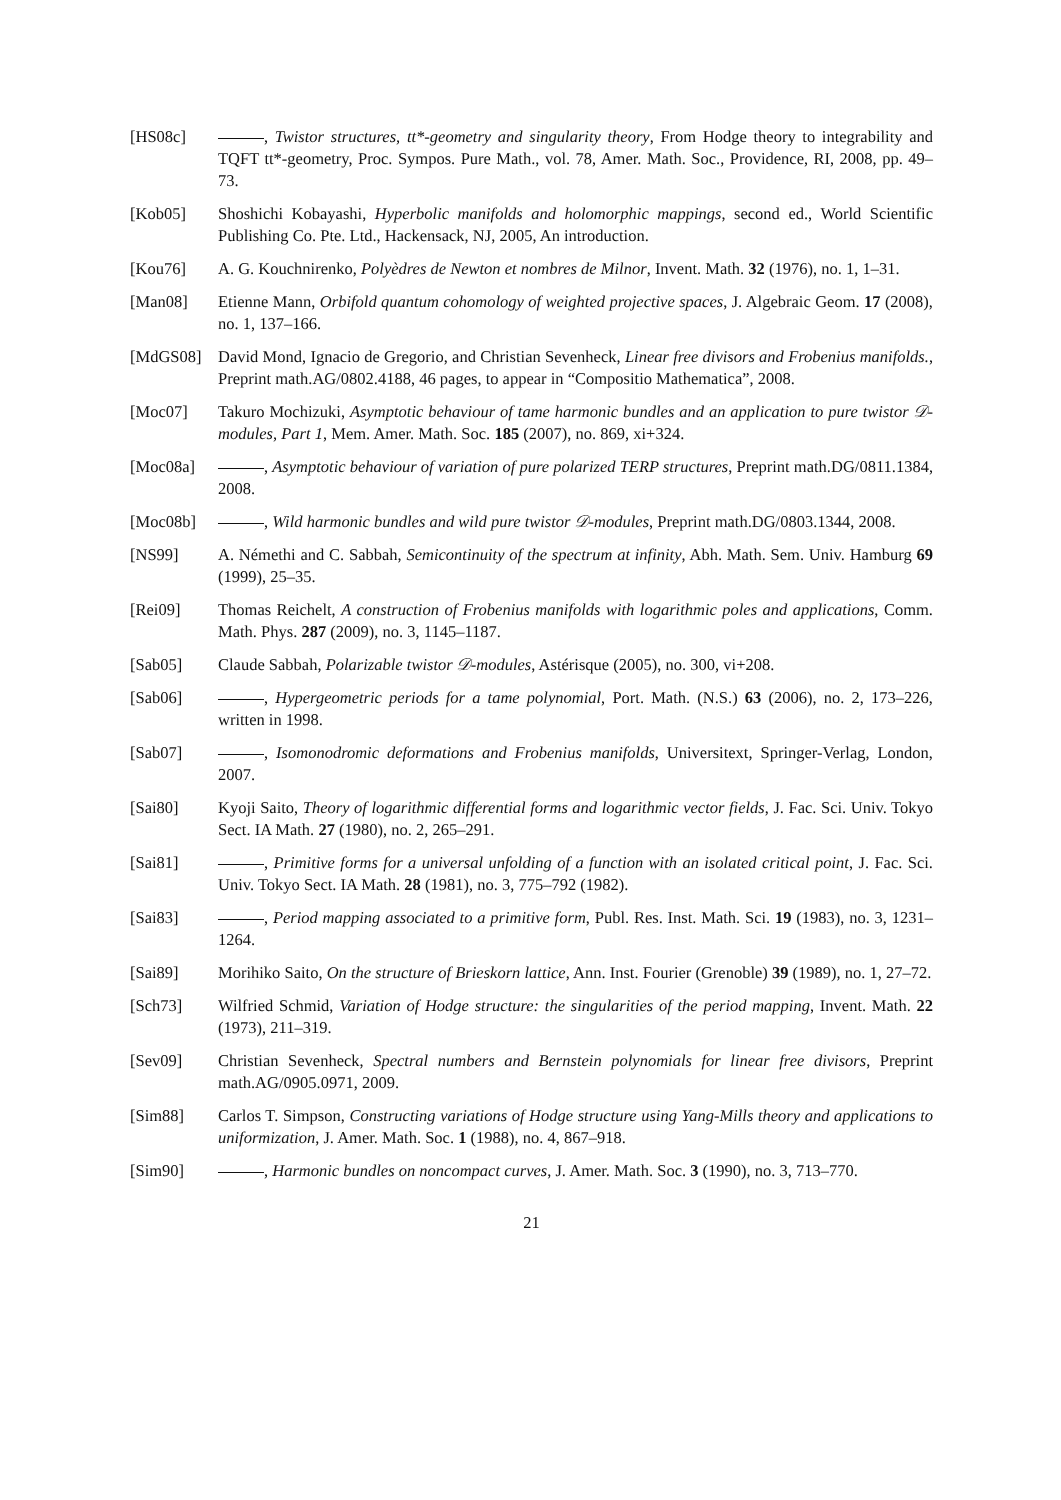[HS08c] , Twistor structures, tt*-geometry and singularity theory, From Hodge theory to integrability and TQFT tt*-geometry, Proc. Sympos. Pure Math., vol. 78, Amer. Math. Soc., Providence, RI, 2008, pp. 49–73.
[Kob05] Shoshichi Kobayashi, Hyperbolic manifolds and holomorphic mappings, second ed., World Scientific Publishing Co. Pte. Ltd., Hackensack, NJ, 2005, An introduction.
[Kou76] A. G. Kouchnirenko, Polyèdres de Newton et nombres de Milnor, Invent. Math. 32 (1976), no. 1, 1–31.
[Man08] Etienne Mann, Orbifold quantum cohomology of weighted projective spaces, J. Algebraic Geom. 17 (2008), no. 1, 137–166.
[MdGS08] David Mond, Ignacio de Gregorio, and Christian Sevenheck, Linear free divisors and Frobenius manifolds., Preprint math.AG/0802.4188, 46 pages, to appear in “Compositio Mathematica”, 2008.
[Moc07] Takuro Mochizuki, Asymptotic behaviour of tame harmonic bundles and an application to pure twistor 𝒟-modules, Part 1, Mem. Amer. Math. Soc. 185 (2007), no. 869, xi+324.
[Moc08a] , Asymptotic behaviour of variation of pure polarized TERP structures, Preprint math.DG/0811.1384, 2008.
[Moc08b] , Wild harmonic bundles and wild pure twistor 𝒟-modules, Preprint math.DG/0803.1344, 2008.
[NS99] A. Némethi and C. Sabbah, Semicontinuity of the spectrum at infinity, Abh. Math. Sem. Univ. Hamburg 69 (1999), 25–35.
[Rei09] Thomas Reichelt, A construction of Frobenius manifolds with logarithmic poles and applications, Comm. Math. Phys. 287 (2009), no. 3, 1145–1187.
[Sab05] Claude Sabbah, Polarizable twistor 𝒟-modules, Astérisque (2005), no. 300, vi+208.
[Sab06] , Hypergeometric periods for a tame polynomial, Port. Math. (N.S.) 63 (2006), no. 2, 173–226, written in 1998.
[Sab07] , Isomonodromic deformations and Frobenius manifolds, Universitext, Springer-Verlag, London, 2007.
[Sai80] Kyoji Saito, Theory of logarithmic differential forms and logarithmic vector fields, J. Fac. Sci. Univ. Tokyo Sect. IA Math. 27 (1980), no. 2, 265–291.
[Sai81] , Primitive forms for a universal unfolding of a function with an isolated critical point, J. Fac. Sci. Univ. Tokyo Sect. IA Math. 28 (1981), no. 3, 775–792 (1982).
[Sai83] , Period mapping associated to a primitive form, Publ. Res. Inst. Math. Sci. 19 (1983), no. 3, 1231–1264.
[Sai89] Morihiko Saito, On the structure of Brieskorn lattice, Ann. Inst. Fourier (Grenoble) 39 (1989), no. 1, 27–72.
[Sch73] Wilfried Schmid, Variation of Hodge structure: the singularities of the period mapping, Invent. Math. 22 (1973), 211–319.
[Sev09] Christian Sevenheck, Spectral numbers and Bernstein polynomials for linear free divisors, Preprint math.AG/0905.0971, 2009.
[Sim88] Carlos T. Simpson, Constructing variations of Hodge structure using Yang-Mills theory and applications to uniformization, J. Amer. Math. Soc. 1 (1988), no. 4, 867–918.
[Sim90] , Harmonic bundles on noncompact curves, J. Amer. Math. Soc. 3 (1990), no. 3, 713–770.
21